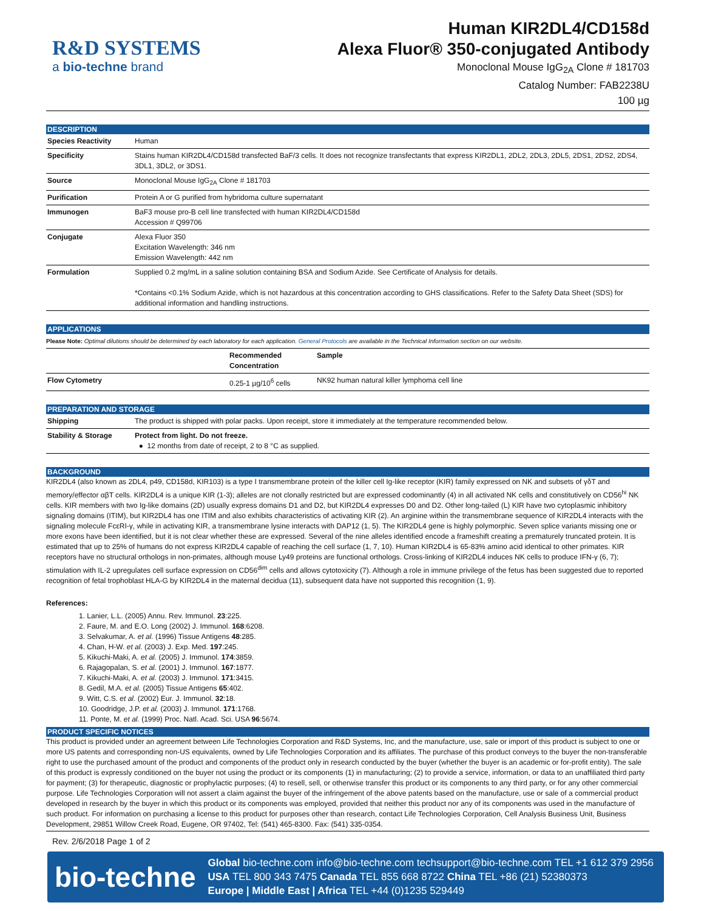R&D SYSTEMS
a bio-techne brand
Human KIR2DL4/CD158d
Alexa Fluor® 350-conjugated Antibody
Monoclonal Mouse IgG<sub>2A</sub> Clone # 181703
Catalog Number: FAB2238U
100 µg
DESCRIPTION
| Species Reactivity | Human |
| Specificity | Stains human KIR2DL4/CD158d transfected BaF/3 cells. It does not recognize transfectants that express KIR2DL1, 2DL2, 2DL3, 2DL5, 2DS1, 2DS2, 2DS4, 3DL1, 3DL2, or 3DS1. |
| Source | Monoclonal Mouse IgG<sub>2A</sub> Clone # 181703 |
| Purification | Protein A or G purified from hybridoma culture supernatant |
| Immunogen | BaF3 mouse pro-B cell line transfected with human KIR2DL4/CD158d Accession # Q99706 |
| Conjugate | Alexa Fluor 350 Excitation Wavelength: 346 nm Emission Wavelength: 442 nm |
| Formulation | Supplied 0.2 mg/mL in a saline solution containing BSA and Sodium Azide. See Certificate of Analysis for details. *Contains <0.1% Sodium Azide, which is not hazardous at this concentration according to GHS classifications. Refer to the Safety Data Sheet (SDS) for additional information and handling instructions. |
APPLICATIONS
Please Note: Optimal dilutions should be determined by each laboratory for each application. General Protocols are available in the Technical Information section on our website.
| | Recommended Concentration | Sample |
| --- | --- | --- |
| Flow Cytometry | 0.25-1 µg/10<sup>6</sup> cells | NK92 human natural killer lymphoma cell line |
PREPARATION AND STORAGE
| Shipping | The product is shipped with polar packs. Upon receipt, store it immediately at the temperature recommended below. |
| Stability & Storage | Protect from light. Do not freeze. ● 12 months from date of receipt, 2 to 8 °C as supplied. |
BACKGROUND
KIR2DL4 (also known as 2DL4, p49, CD158d, KIR103) is a type I transmembrane protein of the killer cell Ig-like receptor (KIR) family expressed on NK and subsets of γδT and memory/effector αβT cells. KIR2DL4 is a unique KIR (1-3); alleles are not clonally restricted but are expressed codominantly (4) in all activated NK cells and constitutively on CD56<sup>hi</sup> NK cells. KIR members with two Ig-like domains (2D) usually express domains D1 and D2, but KIR2DL4 expresses D0 and D2. Other long-tailed (L) KIR have two cytoplasmic inhibitory signaling domains (ITIM), but KIR2DL4 has one ITIM and also exhibits characteristics of activating KIR (2). An arginine within the transmembrane sequence of KIR2DL4 interacts with the signaling molecule FcεRI-γ, while in activating KIR, a transmembrane lysine interacts with DAP12 (1, 5). The KIR2DL4 gene is highly polymorphic. Seven splice variants missing one or more exons have been identified, but it is not clear whether these are expressed. Several of the nine alleles identified encode a frameshift creating a prematurely truncated protein. It is estimated that up to 25% of humans do not express KIR2DL4 capable of reaching the cell surface (1, 7, 10). Human KIR2DL4 is 65-83% amino acid identical to other primates. KIR receptors have no structural orthologs in non-primates, although mouse Ly49 proteins are functional orthologs. Cross-linking of KIR2DL4 induces NK cells to produce IFN-γ (6, 7); stimulation with IL-2 upregulates cell surface expression on CD56<sup>dim</sup> cells and allows cytotoxicity (7). Although a role in immune privilege of the fetus has been suggested due to reported recognition of fetal trophoblast HLA-G by KIR2DL4 in the maternal decidua (11), subsequent data have not supported this recognition (1, 9).
References:
1. Lanier, L.L. (2005) Annu. Rev. Immunol. 23:225.
2. Faure, M. and E.O. Long (2002) J. Immunol. 168:6208.
3. Selvakumar, A. et al. (1996) Tissue Antigens 48:285.
4. Chan, H-W. et al. (2003) J. Exp. Med. 197:245.
5. Kikuchi-Maki, A. et al. (2005) J. Immunol. 174:3859.
6. Rajagopalan, S. et al. (2001) J. Immunol. 167:1877.
7. Kikuchi-Maki, A. et al. (2003) J. Immunol. 171:3415.
8. Gedil, M.A. et al. (2005) Tissue Antigens 65:402.
9. Witt, C.S. et al. (2002) Eur. J. Immunol. 32:18.
10. Goodridge, J.P. et al. (2003) J. Immunol. 171:1768.
11. Ponte, M. et al. (1999) Proc. Natl. Acad. Sci. USA 96:5674.
PRODUCT SPECIFIC NOTICES
This product is provided under an agreement between Life Technologies Corporation and R&D Systems, Inc, and the manufacture, use, sale or import of this product is subject to one or more US patents and corresponding non-US equivalents, owned by Life Technologies Corporation and its affiliates. The purchase of this product conveys to the buyer the non-transferable right to use the purchased amount of the product and components of the product only in research conducted by the buyer (whether the buyer is an academic or for-profit entity). The sale of this product is expressly conditioned on the buyer not using the product or its components (1) in manufacturing; (2) to provide a service, information, or data to an unaffiliated third party for payment; (3) for therapeutic, diagnostic or prophylactic purposes; (4) to resell, sell, or otherwise transfer this product or its components to any third party, or for any other commercial purpose. Life Technologies Corporation will not assert a claim against the buyer of the infringement of the above patents based on the manufacture, use or sale of a commercial product developed in research by the buyer in which this product or its components was employed, provided that neither this product nor any of its components was used in the manufacture of such product. For information on purchasing a license to this product for purposes other than research, contact Life Technologies Corporation, Cell Analysis Business Unit, Business Development, 29851 Willow Creek Road, Eugene, OR 97402, Tel: (541) 465-8300. Fax: (541) 335-0354.
Rev. 2/6/2018 Page 1 of 2
bio-techne
Global bio-techne.com info@bio-techne.com techsupport@bio-techne.com TEL +1 612 379 2956
USA TEL 800 343 7475 Canada TEL 855 668 8722 China TEL +86 (21) 52380373
Europe | Middle East | Africa TEL +44 (0)1235 529449